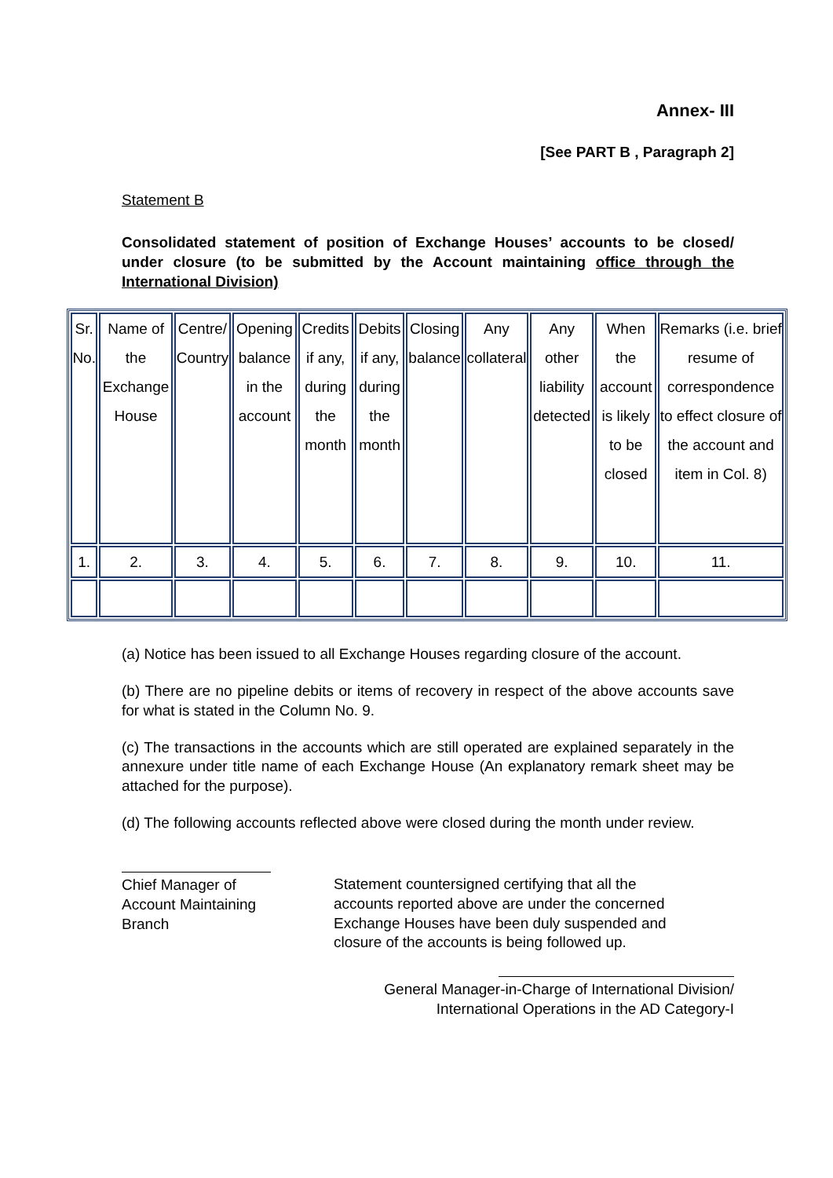Annex- III
[See PART B , Paragraph 2]
Statement B
Consolidated statement of position of Exchange Houses’ accounts to be closed/ under closure (to be submitted by the Account maintaining office through the International Division)
| Sr. No. | Name of the Exchange House | Centre/ Country | Opening balance in the account | Credits if any, during the month | Debits if any, during the month | Closing balance | Any collateral | Any other liability detected | When the account is likely to be closed | Remarks (i.e. brief resume of correspondence to effect closure of the account and item in Col. 8) |
| 1. | 2. | 3. | 4. | 5. | 6. | 7. | 8. | 9. | 10. | 11. |
(a) Notice has been issued to all Exchange Houses regarding closure of the account.
(b) There are no pipeline debits or items of recovery in respect of the above accounts save for what is stated in the Column No. 9.
(c) The transactions in the accounts which are still operated are explained separately in the annexure under title name of each Exchange House (An explanatory remark sheet may be attached for the purpose).
(d) The following accounts reflected above were closed during the month under review.
Chief Manager of Account Maintaining Branch
Statement countersigned certifying that all the accounts reported above are under the concerned Exchange Houses have been duly suspended and closure of the accounts is being followed up.
General Manager-in-Charge of International Division/
International Operations in the AD Category-I